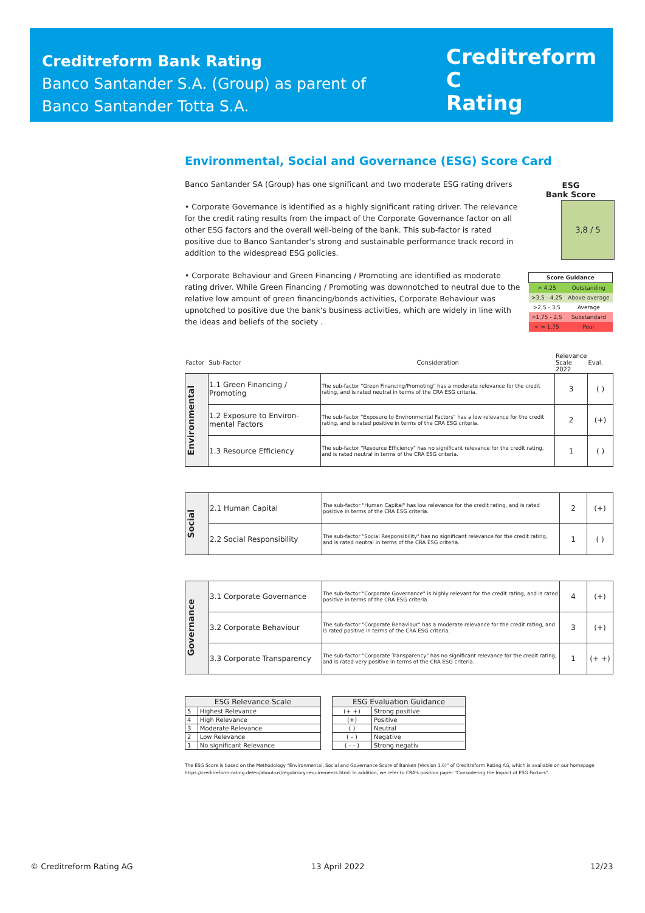Creditreform Bank Rating
Banco Santander S.A. (Group) as parent of
Banco Santander Totta S.A.
Creditreform C
Rating
Environmental, Social and Governance (ESG) Score Card
ESG
Bank Score
3,8 / 5
| Score Guidance | |
| > 4,25 | Outstanding |
| >3,5 - 4,25 | Above-average |
| >2,5 - 3,5 | Average |
| >1,75 - 2,5 | Substandard |
| < = 1,75 | Poor |
Banco Santander SA (Group) has one significant and two moderate ESG rating drivers
• Corporate Governance is identified as a highly significant rating driver. The relevance for the credit rating results from the impact of the Corporate Governance factor on all other ESG factors and the overall well-being of the bank. This sub-factor is rated positive due to Banco Santander's strong and sustainable performance track record in addition to the widespread ESG policies.
• Corporate Behaviour and Green Financing / Promoting are identified as moderate rating driver. While Green Financing / Promoting was downnotched to neutral due to the relative low amount of green financing/bonds activities, Corporate Behaviour was upnotched to positive due the bank's business activities, which are widely in line with the ideas and beliefs of the society .
| Factor | Sub-Factor | Consideration | Relevance Scale 2022 | Eval. |
| Environmental | 1.1 Green Financing / Promoting | The sub-factor "Green Financing/Promoting" has a moderate relevance for the credit rating, and is rated neutral in terms of the CRA ESG criteria. | 3 | ( ) |
| | 1.2 Exposure to Environ-mental Factors | The sub-factor "Exposure to Environmental Factors" has a low relevance for the credit rating, and is rated positive in terms of the CRA ESG criteria. | 2 | (+) |
| | 1.3 Resource Efficiency | The sub-factor "Resource Efficiency" has no significant relevance for the credit rating, and is rated neutral in terms of the CRA ESG criteria. | 1 | ( ) |
| Social | 2.1 Human Capital | The sub-factor "Human Capital" has low relevance for the credit rating, and is rated positive in terms of the CRA ESG criteria. | 2 | (+) |
| | 2.2 Social Responsibility | The sub-factor "Social Responsibility" has no significant relevance for the credit rating, and is rated neutral in terms of the CRA ESG criteria. | 1 | ( ) |
| Governance | 3.1 Corporate Governance | The sub-factor "Corporate Governance" is highly relevant for the credit rating, and is rated positive in terms of the CRA ESG criteria. | 4 | (+) |
| | 3.2 Corporate Behaviour | The sub-factor "Corporate Behaviour" has a moderate relevance for the credit rating, and is rated positive in terms of the CRA ESG criteria. | 3 | (+) |
| | 3.3 Corporate Transparency | The sub-factor "Corporate Transparency" has no significant relevance for the credit rating, and is rated very positive in terms of the CRA ESG criteria. | 1 | (+ +) |
| ESG Relevance Scale | |
| --- | --- |
| 5 | Highest Relevance |
| 4 | High Relevance |
| 3 | Moderate Relevance |
| 2 | Low Relevance |
| 1 | No significant Relevance |
| ESG Evaluation Guidance | |
| --- | --- |
| (+ +) | Strong positive |
| (+) | Positive |
| ( ) | Neutral |
| ( - ) | Negative |
| ( - - ) | Strong negativ |
The ESG Score is based on the Methodology "Environmental, Social and Governance Score of Banken (Version 1.0)" of Creditreform Rating AG, which is available on our homepage https://creditreform-rating.de/en/about-us/regulatory-requirements.html. In addition, we refer to CRA's position paper "Consodering the Impact of ESG Factors".
© Creditreform Rating AG 13 April 2022 12/23